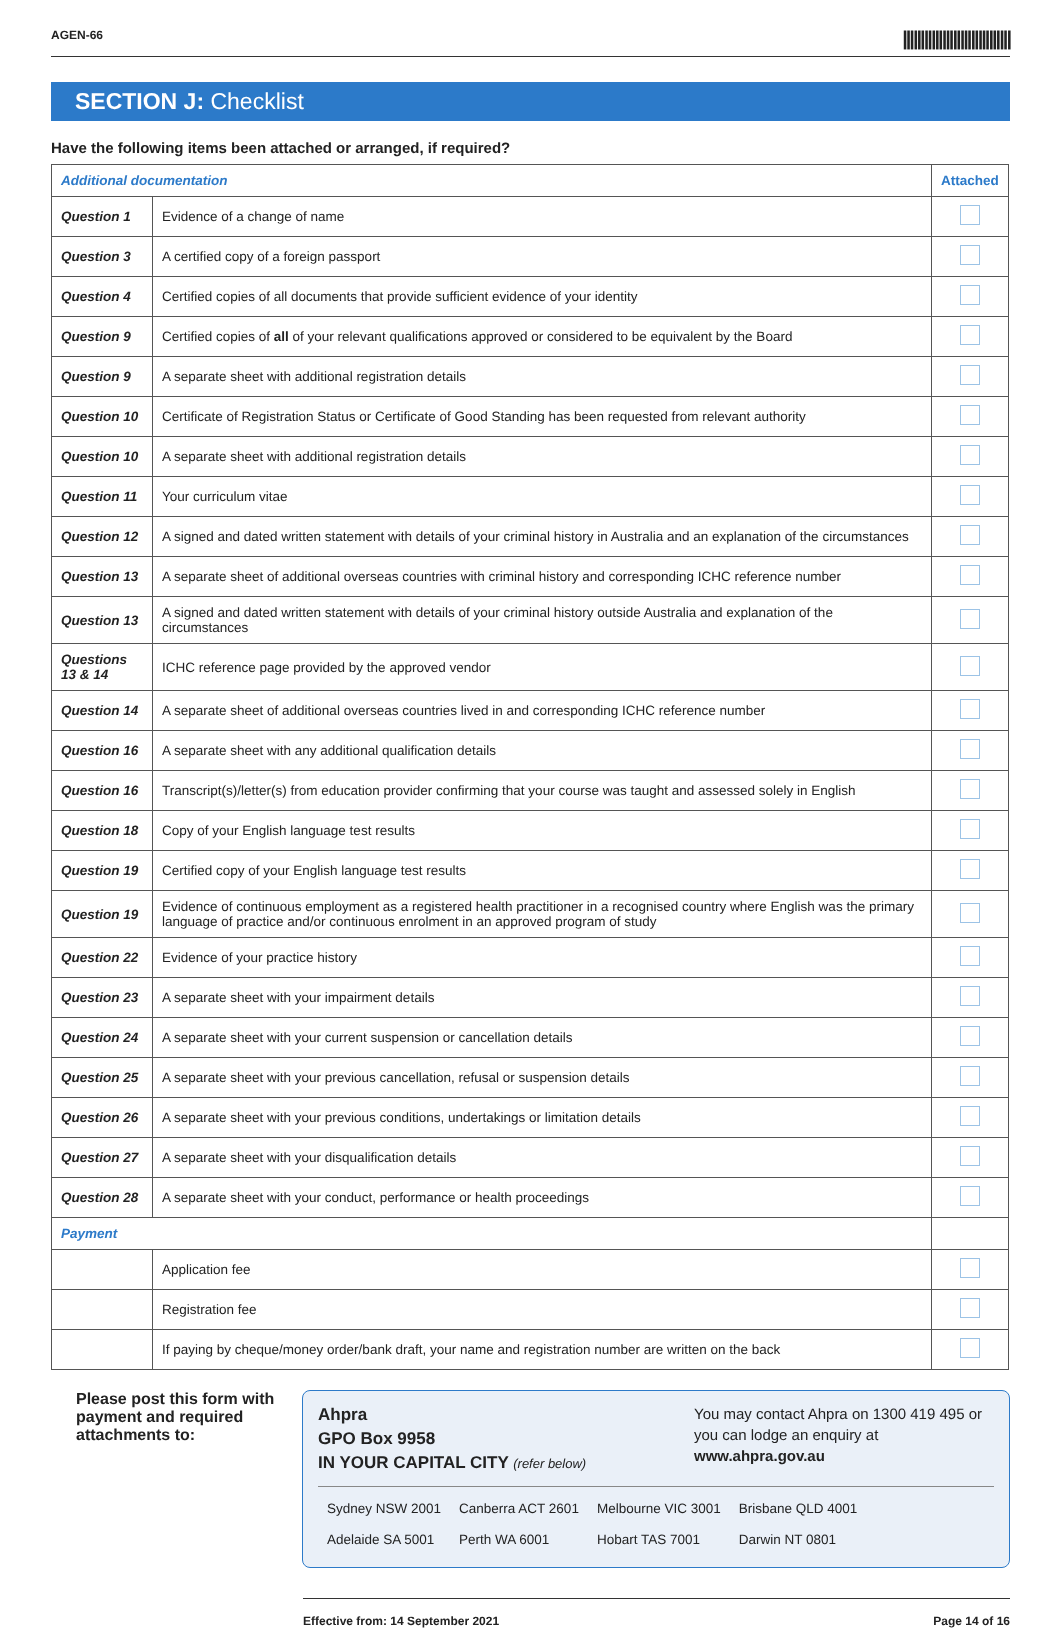AGEN-66 ||||||||||||||||||||||||||||||
SECTION J: Checklist
Have the following items been attached or arranged, if required?
| Additional documentation | | Attached |
| --- | --- | --- |
| Question 1 | Evidence of a change of name | |
| Question 3 | A certified copy of a foreign passport | |
| Question 4 | Certified copies of all documents that provide sufficient evidence of your identity | |
| Question 9 | Certified copies of all of your relevant qualifications approved or considered to be equivalent by the Board | |
| Question 9 | A separate sheet with additional registration details | |
| Question 10 | Certificate of Registration Status or Certificate of Good Standing has been requested from relevant authority | |
| Question 10 | A separate sheet with additional registration details | |
| Question 11 | Your curriculum vitae | |
| Question 12 | A signed and dated written statement with details of your criminal history in Australia and an explanation of the circumstances | |
| Question 13 | A separate sheet of additional overseas countries with criminal history and corresponding ICHC reference number | |
| Question 13 | A signed and dated written statement with details of your criminal history outside Australia and explanation of the circumstances | |
| Questions 13 & 14 | ICHC reference page provided by the approved vendor | |
| Question 14 | A separate sheet of additional overseas countries lived in and corresponding ICHC reference number | |
| Question 16 | A separate sheet with any additional qualification details | |
| Question 16 | Transcript(s)/letter(s) from education provider confirming that your course was taught and assessed solely in English | |
| Question 18 | Copy of your English language test results | |
| Question 19 | Certified copy of your English language test results | |
| Question 19 | Evidence of continuous employment as a registered health practitioner in a recognised country where English was the primary language of practice and/or continuous enrolment in an approved program of study | |
| Question 22 | Evidence of your practice history | |
| Question 23 | A separate sheet with your impairment details | |
| Question 24 | A separate sheet with your current suspension or cancellation details | |
| Question 25 | A separate sheet with your previous cancellation, refusal or suspension details | |
| Question 26 | A separate sheet with your previous conditions, undertakings or limitation details | |
| Question 27 | A separate sheet with your disqualification details | |
| Question 28 | A separate sheet with your conduct, performance or health proceedings | |
| Payment | | |
| | Application fee | |
| | Registration fee | |
| | If paying by cheque/money order/bank draft, your name and registration number are written on the back | |
Please post this form with payment and required attachments to:
Ahpra
GPO Box 9958
IN YOUR CAPITAL CITY (refer below)
You may contact Ahpra on 1300 419 495 or you can lodge an enquiry at www.ahpra.gov.au
| Sydney NSW 2001 | Canberra ACT 2601 | Melbourne VIC 3001 | Brisbane QLD 4001 |
| Adelaide SA 5001 | Perth WA 6001 | Hobart TAS 7001 | Darwin NT 0801 |
Effective from: 14 September 2021 Page 14 of 16